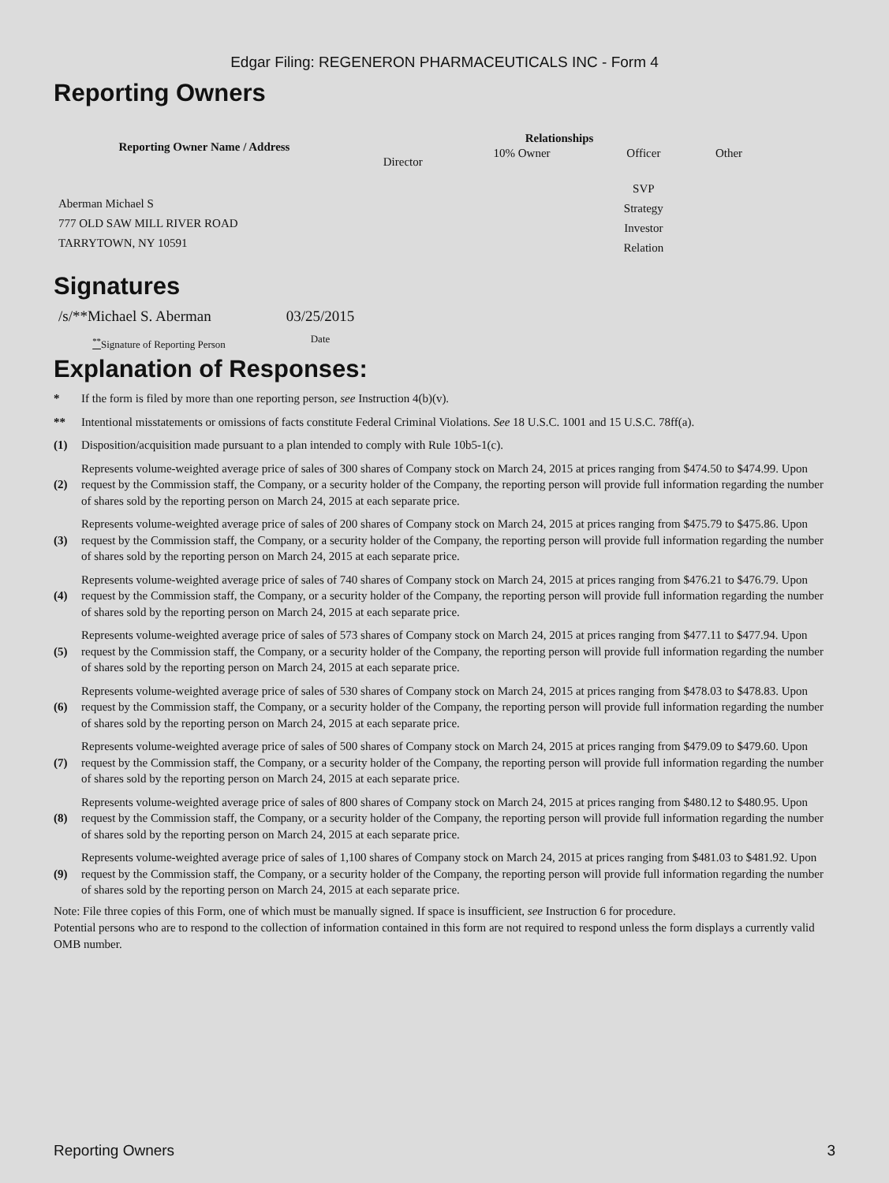Edgar Filing: REGENERON PHARMACEUTICALS INC - Form 4
Reporting Owners
| Reporting Owner Name / Address | Relationships | | | |
| --- | --- | --- | --- | --- |
| | Director | 10% Owner | Officer | Other |
| Aberman Michael S 777 OLD SAW MILL RIVER ROAD TARRYTOWN, NY 10591 | | | SVP Strategy Investor Relation | |
Signatures
| /s/**Michael S. Aberman | 03/25/2015 |
| <sup>**</sup> Signature of Reporting Person | Date |
Explanation of Responses:
| * | If the form is filed by more than one reporting person, see Instruction 4(b)(v). |
| ** | Intentional misstatements or omissions of facts constitute Federal Criminal Violations. See 18 U.S.C. 1001 and 15 U.S.C. 78ff(a). |
| (1) | Disposition/acquisition made pursuant to a plan intended to comply with Rule 10b5-1(c). |
| (2) | Represents volume-weighted average price of sales of 300 shares of Company stock on March 24, 2015 at prices ranging from $474.50 to $474.99. Upon request by the Commission staff, the Company, or a security holder of the Company, the reporting person will provide full information regarding the number of shares sold by the reporting person on March 24, 2015 at each separate price. |
| (3) | Represents volume-weighted average price of sales of 200 shares of Company stock on March 24, 2015 at prices ranging from $475.79 to $475.86. Upon request by the Commission staff, the Company, or a security holder of the Company, the reporting person will provide full information regarding the number of shares sold by the reporting person on March 24, 2015 at each separate price. |
| (4) | Represents volume-weighted average price of sales of 740 shares of Company stock on March 24, 2015 at prices ranging from $476.21 to $476.79. Upon request by the Commission staff, the Company, or a security holder of the Company, the reporting person will provide full information regarding the number of shares sold by the reporting person on March 24, 2015 at each separate price. |
| (5) | Represents volume-weighted average price of sales of 573 shares of Company stock on March 24, 2015 at prices ranging from $477.11 to $477.94. Upon request by the Commission staff, the Company, or a security holder of the Company, the reporting person will provide full information regarding the number of shares sold by the reporting person on March 24, 2015 at each separate price. |
| (6) | Represents volume-weighted average price of sales of 530 shares of Company stock on March 24, 2015 at prices ranging from $478.03 to $478.83. Upon request by the Commission staff, the Company, or a security holder of the Company, the reporting person will provide full information regarding the number of shares sold by the reporting person on March 24, 2015 at each separate price. |
| (7) | Represents volume-weighted average price of sales of 500 shares of Company stock on March 24, 2015 at prices ranging from $479.09 to $479.60. Upon request by the Commission staff, the Company, or a security holder of the Company, the reporting person will provide full information regarding the number of shares sold by the reporting person on March 24, 2015 at each separate price. |
| (8) | Represents volume-weighted average price of sales of 800 shares of Company stock on March 24, 2015 at prices ranging from $480.12 to $480.95. Upon request by the Commission staff, the Company, or a security holder of the Company, the reporting person will provide full information regarding the number of shares sold by the reporting person on March 24, 2015 at each separate price. |
| (9) | Represents volume-weighted average price of sales of 1,100 shares of Company stock on March 24, 2015 at prices ranging from $481.03 to $481.92. Upon request by the Commission staff, the Company, or a security holder of the Company, the reporting person will provide full information regarding the number of shares sold by the reporting person on March 24, 2015 at each separate price. |
Note: File three copies of this Form, one of which must be manually signed. If space is insufficient, see Instruction 6 for procedure.
Potential persons who are to respond to the collection of information contained in this form are not required to respond unless the form displays a currently valid OMB number.
Reporting Owners 3